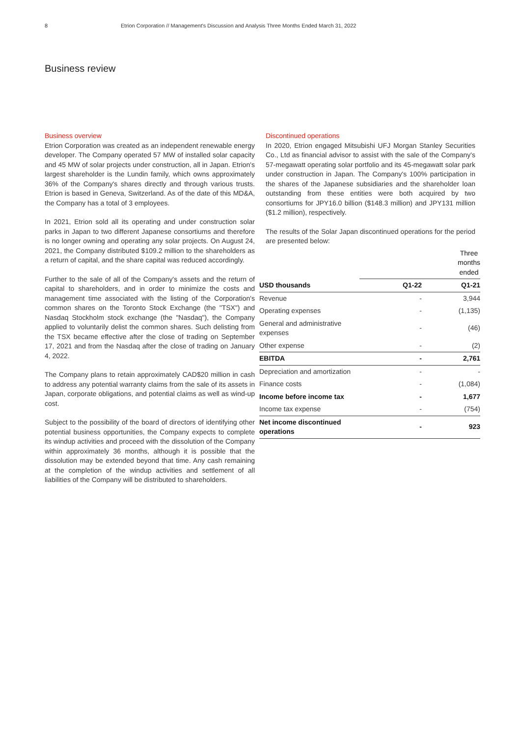8 Etrion Corporation // Management's Discussion and Analysis Three Months Ended March 31, 2022
Business review
Business overview
Etrion Corporation was created as an independent renewable energy developer. The Company operated 57 MW of installed solar capacity and 45 MW of solar projects under construction, all in Japan. Etrion's largest shareholder is the Lundin family, which owns approximately 36% of the Company's shares directly and through various trusts. Etrion is based in Geneva, Switzerland. As of the date of this MD&A, the Company has a total of 3 employees.
In 2021, Etrion sold all its operating and under construction solar parks in Japan to two different Japanese consortiums and therefore is no longer owning and operating any solar projects. On August 24, 2021, the Company distributed $109.2 million to the shareholders as a return of capital, and the share capital was reduced accordingly.
Further to the sale of all of the Company's assets and the return of capital to shareholders, and in order to minimize the costs and management time associated with the listing of the Corporation's common shares on the Toronto Stock Exchange (the "TSX") and Nasdaq Stockholm stock exchange (the "Nasdaq"), the Company applied to voluntarily delist the common shares. Such delisting from the TSX became effective after the close of trading on September 17, 2021 and from the Nasdaq after the close of trading on January 4, 2022.
The Company plans to retain approximately CAD$20 million in cash to address any potential warranty claims from the sale of its assets in Japan, corporate obligations, and potential claims as well as wind-up cost.
Subject to the possibility of the board of directors of identifying other potential business opportunities, the Company expects to complete its windup activities and proceed with the dissolution of the Company within approximately 36 months, although it is possible that the dissolution may be extended beyond that time. Any cash remaining at the completion of the windup activities and settlement of all liabilities of the Company will be distributed to shareholders.
Discontinued operations
In 2020, Etrion engaged Mitsubishi UFJ Morgan Stanley Securities Co., Ltd as financial advisor to assist with the sale of the Company's 57-megawatt operating solar portfolio and its 45-megawatt solar park under construction in Japan. The Company's 100% participation in the shares of the Japanese subsidiaries and the shareholder loan outstanding from these entities were both acquired by two consortiums for JPY16.0 billion ($148.3 million) and JPY131 million ($1.2 million), respectively.
The results of the Solar Japan discontinued operations for the period are presented below:
| | Three months ended | |
| USD thousands | Q1-22 | Q1-21 |
| Revenue | - | 3,944 |
| Operating expenses | - | (1,135) |
| General and administrative expenses | - | (46) |
| Other expense | - | (2) |
| EBITDA | - | 2,761 |
| Depreciation and amortization | - | - |
| Finance costs | - | (1,084) |
| Income before income tax | - | 1,677 |
| Income tax expense | - | (754) |
| Net income discontinued operations | - | 923 |